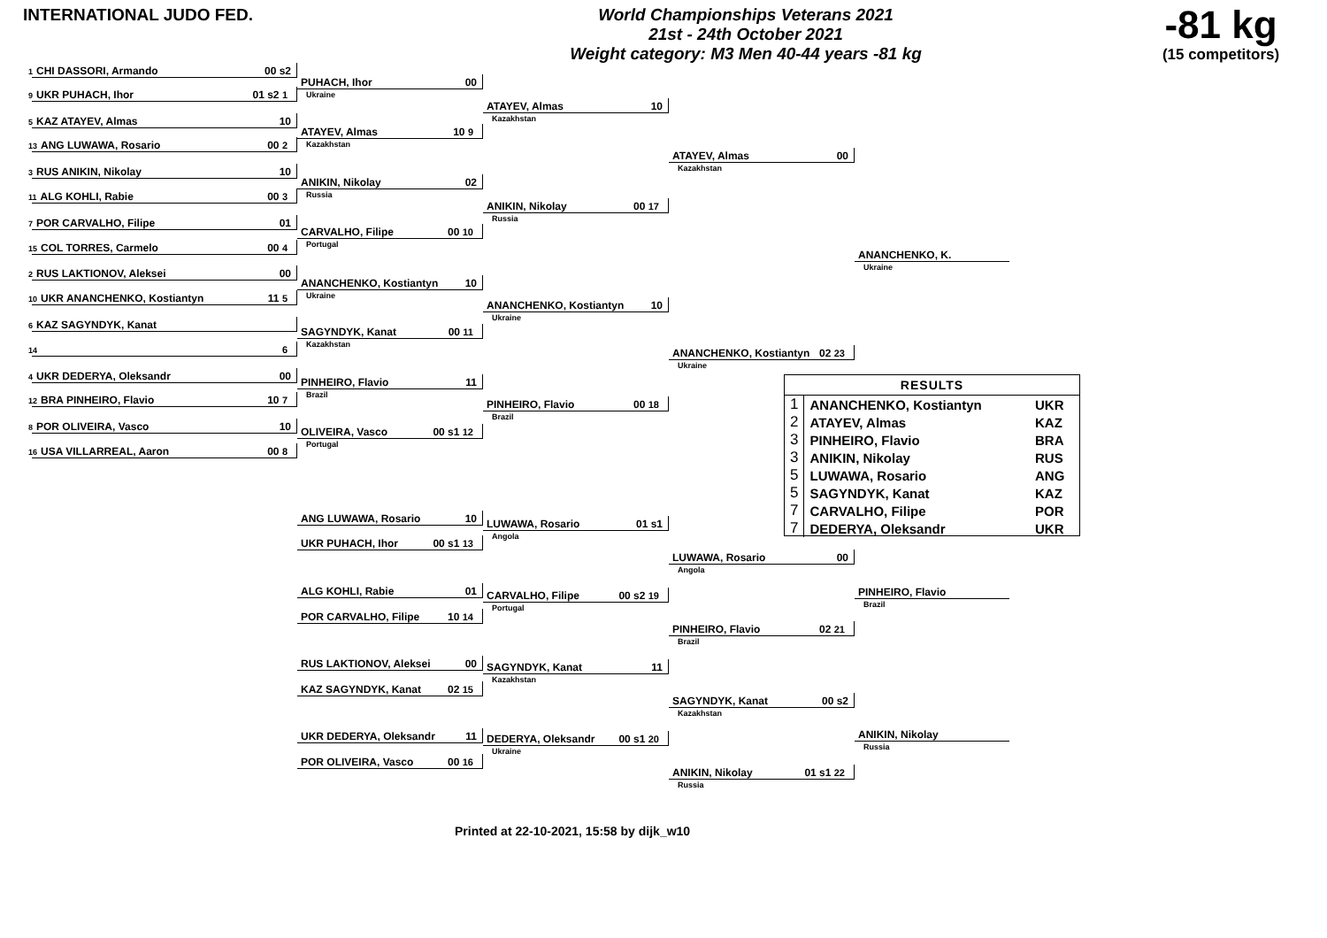INTERNATIONAL JUDO FED.
World Championships Veterans 2021
21st - 24th October 2021
Weight category: M3 Men 40-44 years -81 kg
-81 kg
(15 competitors)
1 CHI DASSORI, Armando 00 s2
9 UKR PUHACH, Ihor 01 s2 1
5 KAZ ATAYEV, Almas 10
13 ANG LUWAWA, Rosario 00 2
3 RUS ANIKIN, Nikolay 10
11 ALG KOHLI, Rabie 00 3
7 POR CARVALHO, Filipe 01
15 COL TORRES, Carmelo 00 4
2 RUS LAKTIONOV, Aleksei 00
10 UKR ANANCHENKO, Kostiantyn 11 5
6 KAZ SAGYNDYK, Kanat
14 6
4 UKR DEDERYA, Oleksandr 00
12 BRA PINHEIRO, Flavio 10 7
8 POR OLIVEIRA, Vasco 10
16 USA VILLARREAL, Aaron 00 8
PUHACH, Ihor 00
Ukraine
ATAYEV, Almas 10 9
Kazakhstan
ANIKIN, Nikolay 02
Russia
CARVALHO, Filipe 00 10
Portugal
ANANCHENKO, Kostiantyn 10
Ukraine
SAGYNDYK, Kanat 00 11
Kazakhstan
PINHEIRO, Flavio 11
Brazil
OLIVEIRA, Vasco 00 s1 12
Portugal
ANG LUWAWA, Rosario 10
UKR PUHACH, Ihor 00 s1 13
ALG KOHLI, Rabie 01
POR CARVALHO, Filipe 10 14
RUS LAKTIONOV, Aleksei 00
KAZ SAGYNDYK, Kanat 02 15
UKR DEDERYA, Oleksandr 11
POR OLIVEIRA, Vasco 00 16
ATAYEV, Almas 10
Kazakhstan
ANIKIN, Nikolay 00 17
Russia
ANANCHENKO, Kostiantyn 10
Ukraine
PINHEIRO, Flavio 00 18
Brazil
LUWAWA, Rosario 01 s1
Angola
CARVALHO, Filipe 00 s2 19
Portugal
SAGYNDYK, Kanat 11
Kazakhstan
DEDERYA, Oleksandr 00 s1 20
Ukraine
ATAYEV, Almas 00
Kazakhstan
ANANCHENKO, Kostiantyn 02 23
Ukraine
LUWAWA, Rosario 00
Angola
PINHEIRO, Flavio 02 21
Brazil
SAGYNDYK, Kanat 00 s2
Kazakhstan
ANIKIN, Nikolay 01 s1 22
Russia
ANANCHENKO, K.
Ukraine
| RESULTS | | |
| --- | --- | --- |
| 1 | ANANCHENKO, Kostiantyn | UKR |
| 2 | ATAYEV, Almas | KAZ |
| 3 | PINHEIRO, Flavio | BRA |
| 3 | ANIKIN, Nikolay | RUS |
| 5 | LUWAWA, Rosario | ANG |
| 5 | SAGYNDYK, Kanat | KAZ |
| 7 | CARVALHO, Filipe | POR |
| 7 | DEDERYA, Oleksandr | UKR |
PINHEIRO, Flavio
Brazil
ANIKIN, Nikolay
Russia
Printed at 22-10-2021, 15:58 by dijk_w10